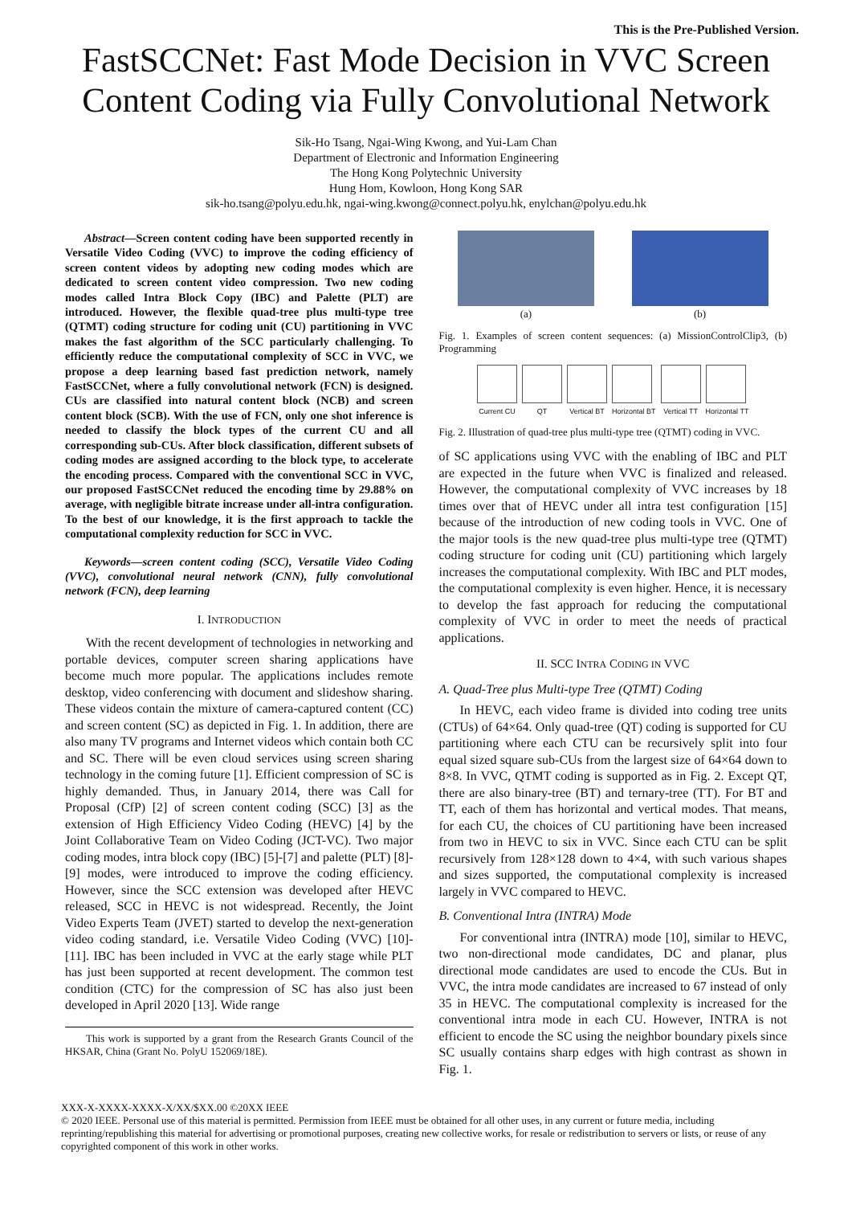This is the Pre-Published Version.
FastSCCNet: Fast Mode Decision in VVC Screen
Content Coding via Fully Convolutional Network
Sik-Ho Tsang, Ngai-Wing Kwong, and Yui-Lam Chan
Department of Electronic and Information Engineering
The Hong Kong Polytechnic University
Hung Hom, Kowloon, Hong Kong SAR
sik-ho.tsang@polyu.edu.hk, ngai-wing.kwong@connect.polyu.hk, enylchan@polyu.edu.hk
Abstract—Screen content coding have been supported recently in Versatile Video Coding (VVC) to improve the coding efficiency of screen content videos by adopting new coding modes which are dedicated to screen content video compression. Two new coding modes called Intra Block Copy (IBC) and Palette (PLT) are introduced. However, the flexible quad-tree plus multi-type tree (QTMT) coding structure for coding unit (CU) partitioning in VVC makes the fast algorithm of the SCC particularly challenging. To efficiently reduce the computational complexity of SCC in VVC, we propose a deep learning based fast prediction network, namely FastSCCNet, where a fully convolutional network (FCN) is designed. CUs are classified into natural content block (NCB) and screen content block (SCB). With the use of FCN, only one shot inference is needed to classify the block types of the current CU and all corresponding sub-CUs. After block classification, different subsets of coding modes are assigned according to the block type, to accelerate the encoding process. Compared with the conventional SCC in VVC, our proposed FastSCCNet reduced the encoding time by 29.88% on average, with negligible bitrate increase under all-intra configuration. To the best of our knowledge, it is the first approach to tackle the computational complexity reduction for SCC in VVC.
Keywords—screen content coding (SCC), Versatile Video Coding (VVC), convolutional neural network (CNN), fully convolutional network (FCN), deep learning
I. INTRODUCTION
With the recent development of technologies in networking and portable devices, computer screen sharing applications have become much more popular. The applications includes remote desktop, video conferencing with document and slideshow sharing. These videos contain the mixture of camera-captured content (CC) and screen content (SC) as depicted in Fig. 1. In addition, there are also many TV programs and Internet videos which contain both CC and SC. There will be even cloud services using screen sharing technology in the coming future [1]. Efficient compression of SC is highly demanded. Thus, in January 2014, there was Call for Proposal (CfP) [2] of screen content coding (SCC) [3] as the extension of High Efficiency Video Coding (HEVC) [4] by the Joint Collaborative Team on Video Coding (JCT-VC). Two major coding modes, intra block copy (IBC) [5]-[7] and palette (PLT) [8]-[9] modes, were introduced to improve the coding efficiency. However, since the SCC extension was developed after HEVC released, SCC in HEVC is not widespread. Recently, the Joint Video Experts Team (JVET) started to develop the next-generation video coding standard, i.e. Versatile Video Coding (VVC) [10]-[11]. IBC has been included in VVC at the early stage while PLT has just been supported at recent development. The common test condition (CTC) for the compression of SC has also just been developed in April 2020 [13]. Wide range
This work is supported by a grant from the Research Grants Council of the HKSAR, China (Grant No. PolyU 152069/18E).
(a) (b)
Fig. 1. Examples of screen content sequences: (a) MissionControlClip3, (b) Programming
Current CU QT Vertical BT Horizontal BT Vertical TT Horizontal TT
Fig. 2. Illustration of quad-tree plus multi-type tree (QTMT) coding in VVC.
of SC applications using VVC with the enabling of IBC and PLT are expected in the future when VVC is finalized and released. However, the computational complexity of VVC increases by 18 times over that of HEVC under all intra test configuration [15] because of the introduction of new coding tools in VVC. One of the major tools is the new quad-tree plus multi-type tree (QTMT) coding structure for coding unit (CU) partitioning which largely increases the computational complexity. With IBC and PLT modes, the computational complexity is even higher. Hence, it is necessary to develop the fast approach for reducing the computational complexity of VVC in order to meet the needs of practical applications.
II. SCC INTRA CODING IN VVC
A. Quad-Tree plus Multi-type Tree (QTMT) Coding
In HEVC, each video frame is divided into coding tree units (CTUs) of 64×64. Only quad-tree (QT) coding is supported for CU partitioning where each CTU can be recursively split into four equal sized square sub-CUs from the largest size of 64×64 down to 8×8. In VVC, QTMT coding is supported as in Fig. 2. Except QT, there are also binary-tree (BT) and ternary-tree (TT). For BT and TT, each of them has horizontal and vertical modes. That means, for each CU, the choices of CU partitioning have been increased from two in HEVC to six in VVC. Since each CTU can be split recursively from 128×128 down to 4×4, with such various shapes and sizes supported, the computational complexity is increased largely in VVC compared to HEVC.
B. Conventional Intra (INTRA) Mode
For conventional intra (INTRA) mode [10], similar to HEVC, two non-directional mode candidates, DC and planar, plus directional mode candidates are used to encode the CUs. But in VVC, the intra mode candidates are increased to 67 instead of only 35 in HEVC. The computational complexity is increased for the conventional intra mode in each CU. However, INTRA is not efficient to encode the SC using the neighbor boundary pixels since SC usually contains sharp edges with high contrast as shown in Fig. 1.
XXX-X-XXXX-XXXX-X/XX/$XX.00 ©20XX IEEE
© 2020 IEEE. Personal use of this material is permitted. Permission from IEEE must be obtained for all other uses, in any current or future media, including reprinting/republishing this material for advertising or promotional purposes, creating new collective works, for resale or redistribution to servers or lists, or reuse of any copyrighted component of this work in other works.